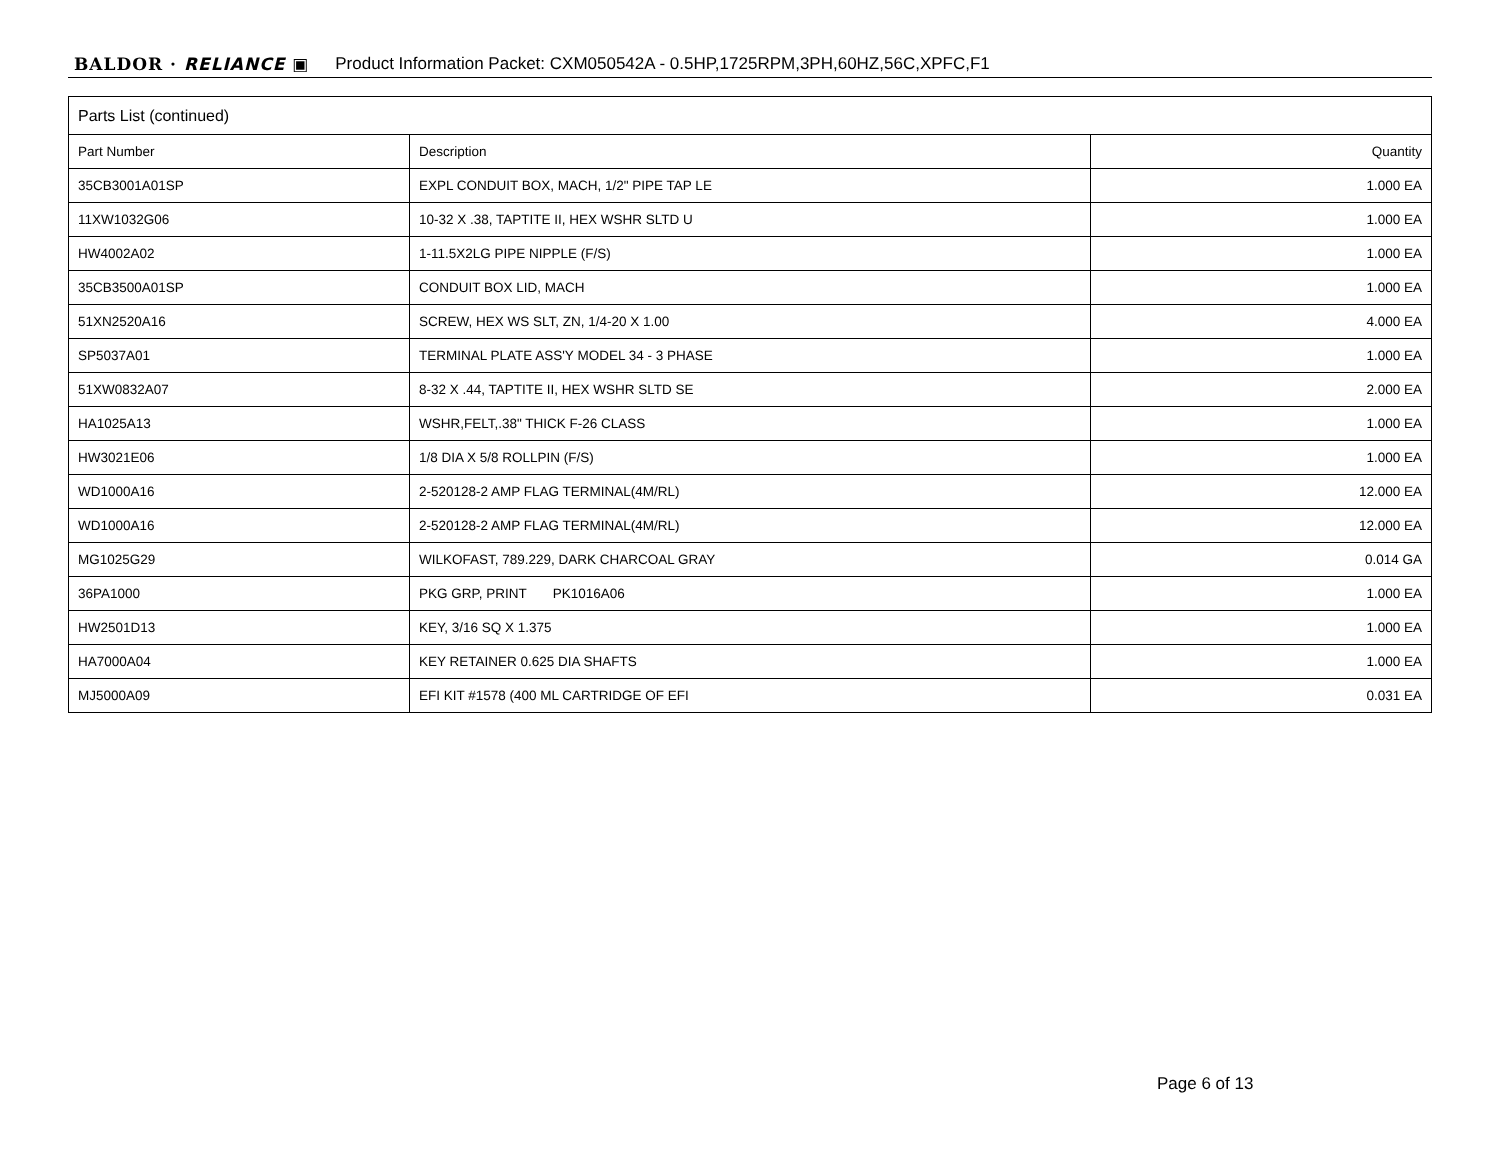BALDOR · RELIANCE ▣ Product Information Packet: CXM050542A - 0.5HP,1725RPM,3PH,60HZ,56C,XPFC,F1
| Parts List (continued) | | |
| --- | --- | --- |
| Part Number | Description | Quantity |
| 35CB3001A01SP | EXPL CONDUIT BOX, MACH, 1/2" PIPE TAP LE | 1.000 EA |
| 11XW1032G06 | 10-32 X .38, TAPTITE II, HEX WSHR SLTD U | 1.000 EA |
| HW4002A02 | 1-11.5X2LG PIPE NIPPLE (F/S) | 1.000 EA |
| 35CB3500A01SP | CONDUIT BOX LID, MACH | 1.000 EA |
| 51XN2520A16 | SCREW, HEX WS SLT, ZN, 1/4-20 X 1.00 | 4.000 EA |
| SP5037A01 | TERMINAL PLATE ASS'Y MODEL 34 - 3 PHASE | 1.000 EA |
| 51XW0832A07 | 8-32 X .44, TAPTITE II, HEX WSHR SLTD SE | 2.000 EA |
| HA1025A13 | WSHR,FELT,.38" THICK F-26 CLASS | 1.000 EA |
| HW3021E06 | 1/8 DIA X 5/8 ROLLPIN (F/S) | 1.000 EA |
| WD1000A16 | 2-520128-2 AMP FLAG TERMINAL(4M/RL) | 12.000 EA |
| WD1000A16 | 2-520128-2 AMP FLAG TERMINAL(4M/RL) | 12.000 EA |
| MG1025G29 | WILKOFAST, 789.229, DARK CHARCOAL GRAY | 0.014 GA |
| 36PA1000 | PKG GRP, PRINT PK1016A06 | 1.000 EA |
| HW2501D13 | KEY, 3/16 SQ X 1.375 | 1.000 EA |
| HA7000A04 | KEY RETAINER 0.625 DIA SHAFTS | 1.000 EA |
| MJ5000A09 | EFI KIT #1578 (400 ML CARTRIDGE OF EFI | 0.031 EA |
Page 6 of 13